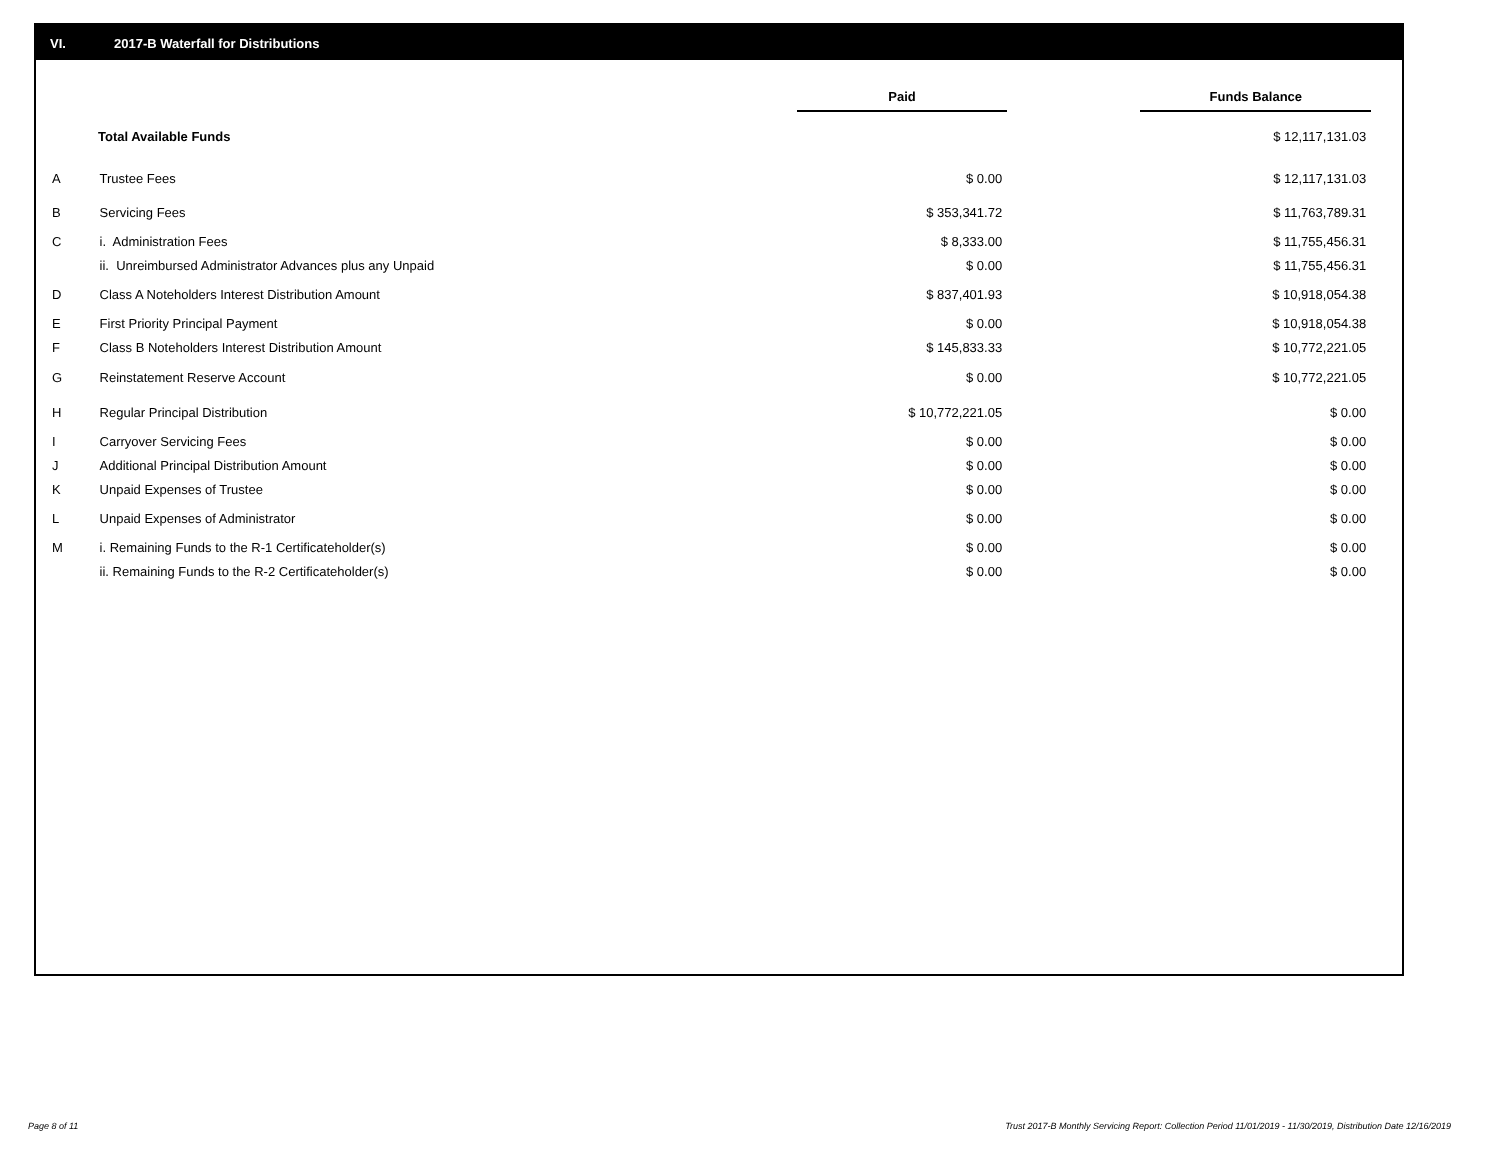VI. 2017-B Waterfall for Distributions
| | | Paid | | Funds Balance | |
| --- | --- | --- | --- | --- | --- |
| Total Available Funds | | | | $ 12,117,131.03 | |
| A | Trustee Fees | $ 0.00 | | $ 12,117,131.03 | |
| B | Servicing Fees | $ 353,341.72 | | $ 11,763,789.31 | |
| C | i. Administration Fees | $ 8,333.00 | | $ 11,755,456.31 | |
| | ii. Unreimbursed Administrator Advances plus any Unpaid | $ 0.00 | | $ 11,755,456.31 | |
| D | Class A Noteholders Interest Distribution Amount | $ 837,401.93 | | $ 10,918,054.38 | |
| E | First Priority Principal Payment | $ 0.00 | | $ 10,918,054.38 | |
| F | Class B Noteholders Interest Distribution Amount | $ 145,833.33 | | $ 10,772,221.05 | |
| G | Reinstatement Reserve Account | $ 0.00 | | $ 10,772,221.05 | |
| H | Regular Principal Distribution | $ 10,772,221.05 | | $ 0.00 | |
| I | Carryover Servicing Fees | $ 0.00 | | $ 0.00 | |
| J | Additional Principal Distribution Amount | $ 0.00 | | $ 0.00 | |
| K | Unpaid Expenses of Trustee | $ 0.00 | | $ 0.00 | |
| L | Unpaid Expenses of Administrator | $ 0.00 | | $ 0.00 | |
| M | i. Remaining Funds to the R-1 Certificateholder(s) | $ 0.00 | | $ 0.00 | |
| | ii. Remaining Funds to the R-2 Certificateholder(s) | $ 0.00 | | $ 0.00 | |
Page 8 of 11
Trust 2017-B Monthly Servicing Report: Collection Period 11/01/2019 - 11/30/2019, Distribution Date 12/16/2019